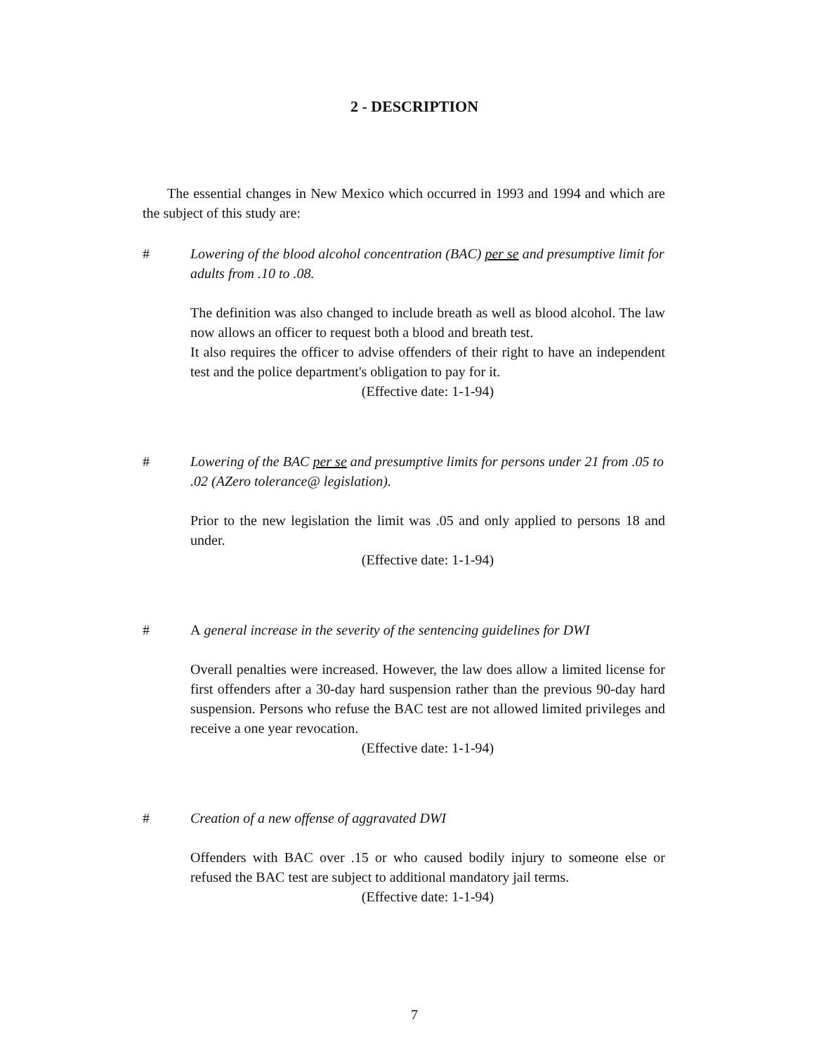2 - DESCRIPTION
The essential changes in New Mexico which occurred in 1993 and 1994 and which are the subject of this study are:
# Lowering of the blood alcohol concentration (BAC) per se and presumptive limit for adults from .10 to .08.
The definition was also changed to include breath as well as blood alcohol. The law now allows an officer to request both a blood and breath test.
It also requires the officer to advise offenders of their right to have an independent test and the police department's obligation to pay for it.
(Effective date: 1-1-94)
# Lowering of the BAC per se and presumptive limits for persons under 21 from .05 to .02 (AZero tolerance@ legislation).
Prior to the new legislation the limit was .05 and only applied to persons 18 and under.
(Effective date: 1-1-94)
# A general increase in the severity of the sentencing guidelines for DWI
Overall penalties were increased. However, the law does allow a limited license for first offenders after a 30-day hard suspension rather than the previous 90-day hard suspension. Persons who refuse the BAC test are not allowed limited privileges and receive a one year revocation.
(Effective date: 1-1-94)
# Creation of a new offense of aggravated DWI
Offenders with BAC over .15 or who caused bodily injury to someone else or refused the BAC test are subject to additional mandatory jail terms.
(Effective date: 1-1-94)
7